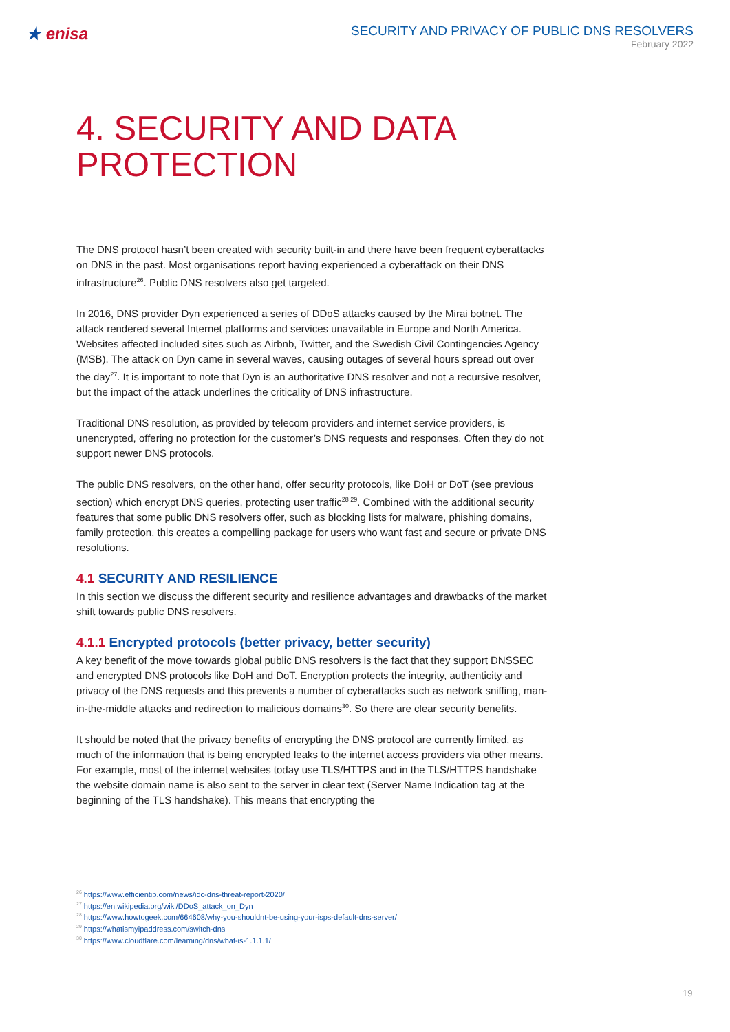★ enisa
SECURITY AND PRIVACY OF PUBLIC DNS RESOLVERS
February 2022
4. SECURITY AND DATA PROTECTION
The DNS protocol hasn’t been created with security built-in and there have been frequent cyberattacks on DNS in the past. Most organisations report having experienced a cyberattack on their DNS infrastructure<sup>26</sup>. Public DNS resolvers also get targeted.
In 2016, DNS provider Dyn experienced a series of DDoS attacks caused by the Mirai botnet. The attack rendered several Internet platforms and services unavailable in Europe and North America. Websites affected included sites such as Airbnb, Twitter, and the Swedish Civil Contingencies Agency (MSB). The attack on Dyn came in several waves, causing outages of several hours spread out over the day<sup>27</sup>. It is important to note that Dyn is an authoritative DNS resolver and not a recursive resolver, but the impact of the attack underlines the criticality of DNS infrastructure.
Traditional DNS resolution, as provided by telecom providers and internet service providers, is unencrypted, offering no protection for the customer’s DNS requests and responses. Often they do not support newer DNS protocols.
The public DNS resolvers, on the other hand, offer security protocols, like DoH or DoT (see previous section) which encrypt DNS queries, protecting user traffic<sup>28 29</sup>. Combined with the additional security features that some public DNS resolvers offer, such as blocking lists for malware, phishing domains, family protection, this creates a compelling package for users who want fast and secure or private DNS resolutions.
4.1 SECURITY AND RESILIENCE
In this section we discuss the different security and resilience advantages and drawbacks of the market shift towards public DNS resolvers.
4.1.1 Encrypted protocols (better privacy, better security)
A key benefit of the move towards global public DNS resolvers is the fact that they support DNSSEC and encrypted DNS protocols like DoH and DoT. Encryption protects the integrity, authenticity and privacy of the DNS requests and this prevents a number of cyberattacks such as network sniffing, man-in-the-middle attacks and redirection to malicious domains<sup>30</sup>. So there are clear security benefits.
It should be noted that the privacy benefits of encrypting the DNS protocol are currently limited, as much of the information that is being encrypted leaks to the internet access providers via other means. For example, most of the internet websites today use TLS/HTTPS and in the TLS/HTTPS handshake the website domain name is also sent to the server in clear text (Server Name Indication tag at the beginning of the TLS handshake). This means that encrypting the
<sup>26</sup> https://www.efficientip.com/news/idc-dns-threat-report-2020/
<sup>27</sup> https://en.wikipedia.org/wiki/DDoS_attack_on_Dyn
<sup>28</sup> https://www.howtogeek.com/664608/why-you-shouldnt-be-using-your-isps-default-dns-server/
<sup>29</sup> https://whatismyipaddress.com/switch-dns
<sup>30</sup> https://www.cloudflare.com/learning/dns/what-is-1.1.1.1/
19